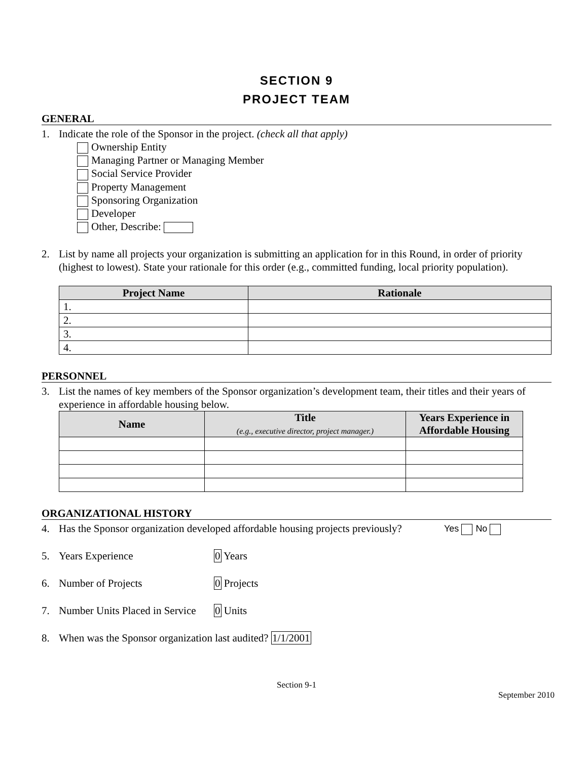SECTION 9
PROJECT TEAM
GENERAL
1. Indicate the role of the Sponsor in the project. (check all that apply)
Ownership Entity
Managing Partner or Managing Member
Social Service Provider
Property Management
Sponsoring Organization
Developer
Other, Describe:
2. List by name all projects your organization is submitting an application for in this Round, in order of priority (highest to lowest). State your rationale for this order (e.g., committed funding, local priority population).
| Project Name | Rationale |
| --- | --- |
| 1. | |
| 2. | |
| 3. | |
| 4. | |
PERSONNEL
3. List the names of key members of the Sponsor organization’s development team, their titles and their years of experience in affordable housing below.
| Name | Title (e.g., executive director, project manager.) | Years Experience in Affordable Housing |
| --- | --- | --- |
ORGANIZATIONAL HISTORY
4. Has the Sponsor organization developed affordable housing projects previously? Yes No
5. Years Experience 0 Years
6. Number of Projects 0 Projects
7. Number Units Placed in Service 0 Units
8. When was the Sponsor organization last audited? 1/1/2001
Section 9-1
September 2010